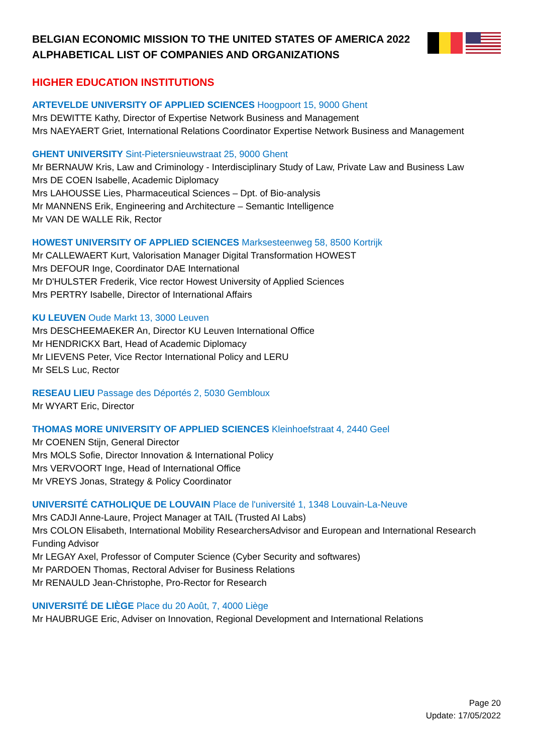BELGIAN ECONOMIC MISSION TO THE UNITED STATES OF AMERICA 2022
ALPHABETICAL LIST OF COMPANIES AND ORGANIZATIONS
HIGHER EDUCATION INSTITUTIONS
ARTEVELDE UNIVERSITY OF APPLIED SCIENCES Hoogpoort 15, 9000 Ghent
Mrs DEWITTE Kathy, Director of Expertise Network Business and Management
Mrs NAEYAERT Griet, International Relations Coordinator Expertise Network Business and Management
GHENT UNIVERSITY Sint-Pietersnieuwstraat 25, 9000 Ghent
Mr BERNAUW Kris, Law and Criminology - Interdisciplinary Study of Law, Private Law and Business Law
Mrs DE COEN Isabelle, Academic Diplomacy
Mrs LAHOUSSE Lies, Pharmaceutical Sciences – Dpt. of Bio-analysis
Mr MANNENS Erik, Engineering and Architecture – Semantic Intelligence
Mr VAN DE WALLE Rik, Rector
HOWEST UNIVERSITY OF APPLIED SCIENCES Marksesteenweg 58, 8500 Kortrijk
Mr CALLEWAERT Kurt, Valorisation Manager Digital Transformation HOWEST
Mrs DEFOUR Inge, Coordinator DAE International
Mr D'HULSTER Frederik, Vice rector Howest University of Applied Sciences
Mrs PERTRY Isabelle, Director of International Affairs
KU LEUVEN Oude Markt 13, 3000 Leuven
Mrs DESCHEEMAEKER An, Director KU Leuven International Office
Mr HENDRICKX Bart, Head of Academic Diplomacy
Mr LIEVENS Peter, Vice Rector International Policy and LERU
Mr SELS Luc, Rector
RESEAU LIEU Passage des Déportés 2, 5030 Gembloux
Mr WYART Eric, Director
THOMAS MORE UNIVERSITY OF APPLIED SCIENCES Kleinhoefstraat 4, 2440 Geel
Mr COENEN Stijn, General Director
Mrs MOLS Sofie, Director Innovation & International Policy
Mrs VERVOORT Inge, Head of International Office
Mr VREYS Jonas, Strategy & Policy Coordinator
UNIVERSITÉ CATHOLIQUE DE LOUVAIN Place de l'université 1, 1348 Louvain-La-Neuve
Mrs CADJI Anne-Laure, Project Manager at TAIL (Trusted AI Labs)
Mrs COLON Elisabeth, International Mobility ResearchersAdvisor and European and International Research Funding Advisor
Mr LEGAY Axel, Professor of Computer Science (Cyber Security and softwares)
Mr PARDOEN Thomas, Rectoral Adviser for Business Relations
Mr RENAULD Jean-Christophe, Pro-Rector for Research
UNIVERSITÉ DE LIÈGE Place du 20 Août, 7, 4000 Liège
Mr HAUBRUGE Eric, Adviser on Innovation, Regional Development and International Relations
Page 20
Update: 17/05/2022